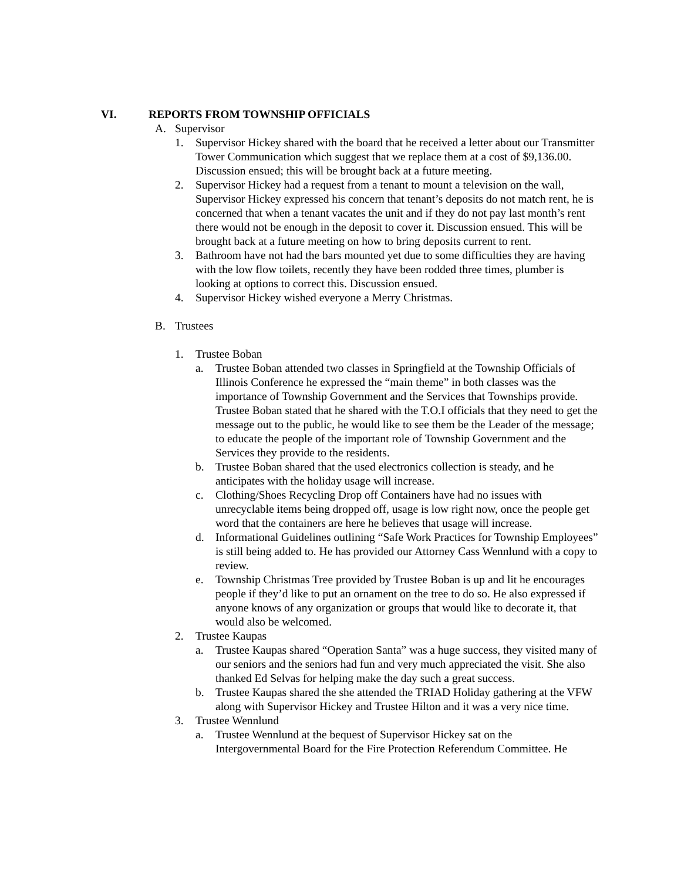VI. REPORTS FROM TOWNSHIP OFFICIALS
A. Supervisor
1. Supervisor Hickey shared with the board that he received a letter about our Transmitter Tower Communication which suggest that we replace them at a cost of $9,136.00. Discussion ensued; this will be brought back at a future meeting.
2. Supervisor Hickey had a request from a tenant to mount a television on the wall, Supervisor Hickey expressed his concern that tenant’s deposits do not match rent, he is concerned that when a tenant vacates the unit and if they do not pay last month’s rent there would not be enough in the deposit to cover it. Discussion ensued. This will be brought back at a future meeting on how to bring deposits current to rent.
3. Bathroom have not had the bars mounted yet due to some difficulties they are having with the low flow toilets, recently they have been rodded three times, plumber is looking at options to correct this. Discussion ensued.
4. Supervisor Hickey wished everyone a Merry Christmas.
B. Trustees
1. Trustee Boban
a. Trustee Boban attended two classes in Springfield at the Township Officials of Illinois Conference he expressed the “main theme” in both classes was the importance of Township Government and the Services that Townships provide. Trustee Boban stated that he shared with the T.O.I officials that they need to get the message out to the public, he would like to see them be the Leader of the message; to educate the people of the important role of Township Government and the Services they provide to the residents.
b. Trustee Boban shared that the used electronics collection is steady, and he anticipates with the holiday usage will increase.
c. Clothing/Shoes Recycling Drop off Containers have had no issues with unrecyclable items being dropped off, usage is low right now, once the people get word that the containers are here he believes that usage will increase.
d. Informational Guidelines outlining “Safe Work Practices for Township Employees” is still being added to. He has provided our Attorney Cass Wennlund with a copy to review.
e. Township Christmas Tree provided by Trustee Boban is up and lit he encourages people if they’d like to put an ornament on the tree to do so. He also expressed if anyone knows of any organization or groups that would like to decorate it, that would also be welcomed.
2. Trustee Kaupas
a. Trustee Kaupas shared “Operation Santa” was a huge success, they visited many of our seniors and the seniors had fun and very much appreciated the visit. She also thanked Ed Selvas for helping make the day such a great success.
b. Trustee Kaupas shared the she attended the TRIAD Holiday gathering at the VFW along with Supervisor Hickey and Trustee Hilton and it was a very nice time.
3. Trustee Wennlund
a. Trustee Wennlund at the bequest of Supervisor Hickey sat on the Intergovernmental Board for the Fire Protection Referendum Committee. He